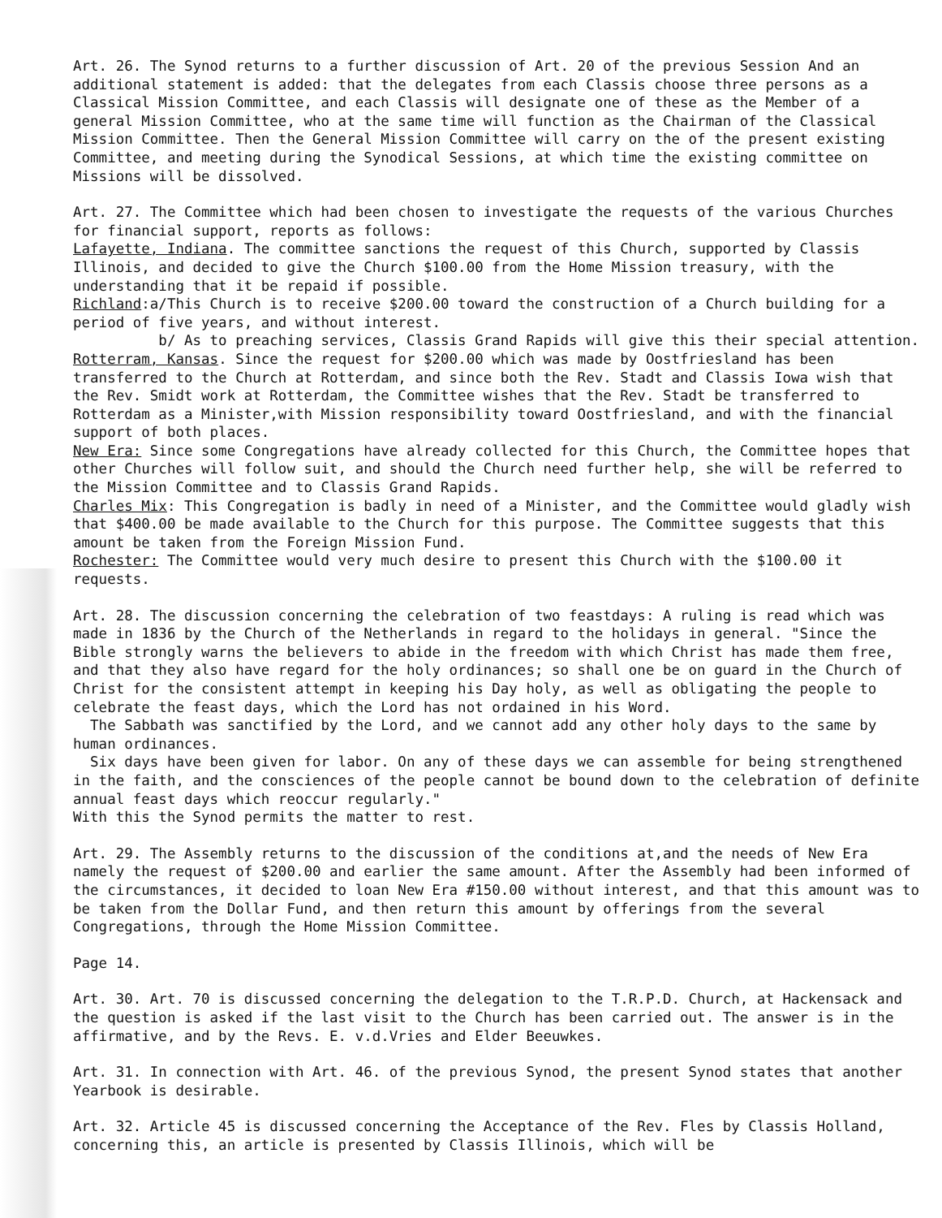Art. 26. The Synod returns to a further discussion of Art. 20 of the previous Session And an additional statement is added: that the delegates from each Classis choose three persons as a Classical Mission Committee, and each Classis will designate one of these as the Member of a general Mission Committee, who at the same time will function as the Chairman of the Classical Mission Committee. Then the General Mission Committee will carry on the of the present existing Committee, and meeting during the Synodical Sessions, at which time the existing committee on Missions will be dissolved.
Art. 27. The Committee which had been chosen to investigate the requests of the various Churches for financial support, reports as follows:
Lafayette, Indiana. The committee sanctions the request of this Church, supported by Classis Illinois, and decided to give the Church $100.00 from the Home Mission treasury, with the understanding that it be repaid if possible.
Richland:a/This Church is to receive $200.00 toward the construction of a Church building for a period of five years, and without interest.
b/ As to preaching services, Classis Grand Rapids will give this their special attention.
Rotterram, Kansas. Since the request for $200.00 which was made by Oostfriesland has been transferred to the Church at Rotterdam, and since both the Rev. Stadt and Classis Iowa wish that the Rev. Smidt work at Rotterdam, the Committee wishes that the Rev. Stadt be transferred to Rotterdam as a Minister,with Mission responsibility toward Oostfriesland, and with the financial support of both places.
New Era: Since some Congregations have already collected for this Church, the Committee hopes that other Churches will follow suit, and should the Church need further help, she will be referred to the Mission Committee and to Classis Grand Rapids.
Charles Mix: This Congregation is badly in need of a Minister, and the Committee would gladly wish that $400.00 be made available to the Church for this purpose. The Committee suggests that this amount be taken from the Foreign Mission Fund.
Rochester: The Committee would very much desire to present this Church with the $100.00 it requests.
Art. 28. The discussion concerning the celebration of two feastdays: A ruling is read which was made in 1836 by the Church of the Netherlands in regard to the holidays in general. "Since the Bible strongly warns the believers to abide in the freedom with which Christ has made them free, and that they also have regard for the holy ordinances; so shall one be on guard in the Church of Christ for the consistent attempt in keeping his Day holy, as well as obligating the people to celebrate the feast days, which the Lord has not ordained in his Word.
The Sabbath was sanctified by the Lord, and we cannot add any other holy days to the same by human ordinances.
Six days have been given for labor. On any of these days we can assemble for being strengthened in the faith, and the consciences of the people cannot be bound down to the celebration of definite annual feast days which reoccur regularly."
With this the Synod permits the matter to rest.
Art. 29. The Assembly returns to the discussion of the conditions at,and the needs of New Era namely the request of $200.00 and earlier the same amount. After the Assembly had been informed of the circumstances, it decided to loan New Era #150.00 without interest, and that this amount was to be taken from the Dollar Fund, and then return this amount by offerings from the several Congregations, through the Home Mission Committee.
Page 14.
Art. 30. Art. 70 is discussed concerning the delegation to the T.R.P.D. Church, at Hackensack and the question is asked if the last visit to the Church has been carried out. The answer is in the affirmative, and by the Revs. E. v.d.Vries and Elder Beeuwkes.
Art. 31. In connection with Art. 46. of the previous Synod, the present Synod states that another Yearbook is desirable.
Art. 32. Article 45 is discussed concerning the Acceptance of the Rev. Fles by Classis Holland, concerning this, an article is presented by Classis Illinois, which will be